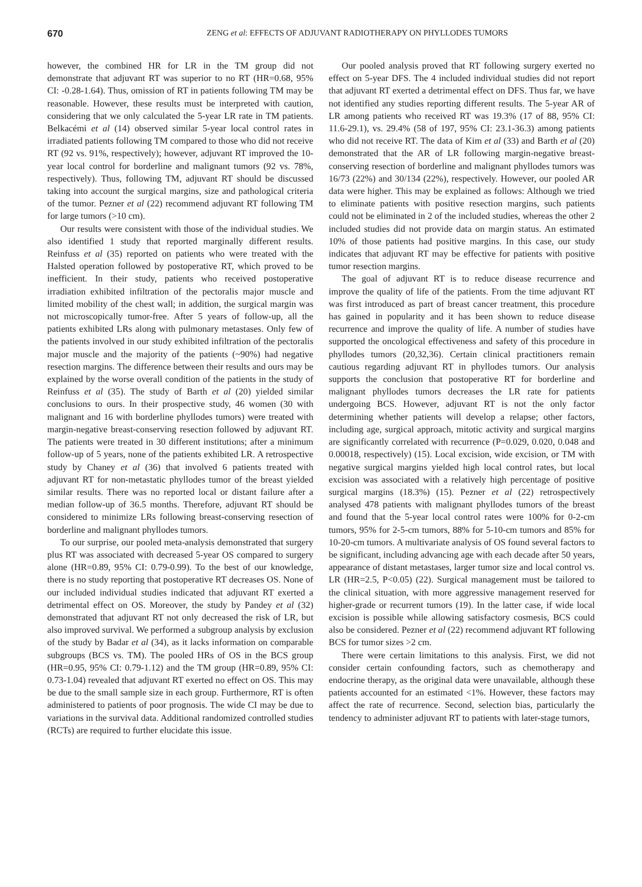670 ZENG et al: EFFECTS OF ADJUVANT RADIOTHERAPY ON PHYLLODES TUMORS
however, the combined HR for LR in the TM group did not demonstrate that adjuvant RT was superior to no RT (HR=0.68, 95% CI: -0.28-1.64). Thus, omission of RT in patients following TM may be reasonable. However, these results must be interpreted with caution, considering that we only calculated the 5-year LR rate in TM patients. Belkacémi et al (14) observed similar 5-year local control rates in irradiated patients following TM compared to those who did not receive RT (92 vs. 91%, respectively); however, adjuvant RT improved the 10-year local control for borderline and malignant tumors (92 vs. 78%, respectively). Thus, following TM, adjuvant RT should be discussed taking into account the surgical margins, size and pathological criteria of the tumor. Pezner et al (22) recommend adjuvant RT following TM for large tumors (>10 cm).
Our results were consistent with those of the individual studies. We also identified 1 study that reported marginally different results. Reinfuss et al (35) reported on patients who were treated with the Halsted operation followed by postoperative RT, which proved to be inefficient. In their study, patients who received postoperative irradiation exhibited infiltration of the pectoralis major muscle and limited mobility of the chest wall; in addition, the surgical margin was not microscopically tumor-free. After 5 years of follow-up, all the patients exhibited LRs along with pulmonary metastases. Only few of the patients involved in our study exhibited infiltration of the pectoralis major muscle and the majority of the patients (~90%) had negative resection margins. The difference between their results and ours may be explained by the worse overall condition of the patients in the study of Reinfuss et al (35). The study of Barth et al (20) yielded similar conclusions to ours. In their prospective study, 46 women (30 with malignant and 16 with borderline phyllodes tumors) were treated with margin-negative breast-conserving resection followed by adjuvant RT. The patients were treated in 30 different institutions; after a minimum follow-up of 5 years, none of the patients exhibited LR. A retrospective study by Chaney et al (36) that involved 6 patients treated with adjuvant RT for non-metastatic phyllodes tumor of the breast yielded similar results. There was no reported local or distant failure after a median follow-up of 36.5 months. Therefore, adjuvant RT should be considered to minimize LRs following breast-conserving resection of borderline and malignant phyllodes tumors.
To our surprise, our pooled meta-analysis demonstrated that surgery plus RT was associated with decreased 5-year OS compared to surgery alone (HR=0.89, 95% CI: 0.79-0.99). To the best of our knowledge, there is no study reporting that postoperative RT decreases OS. None of our included individual studies indicated that adjuvant RT exerted a detrimental effect on OS. Moreover, the study by Pandey et al (32) demonstrated that adjuvant RT not only decreased the risk of LR, but also improved survival. We performed a subgroup analysis by exclusion of the study by Badar et al (34), as it lacks information on comparable subgroups (BCS vs. TM). The pooled HRs of OS in the BCS group (HR=0.95, 95% CI: 0.79-1.12) and the TM group (HR=0.89, 95% CI: 0.73-1.04) revealed that adjuvant RT exerted no effect on OS. This may be due to the small sample size in each group. Furthermore, RT is often administered to patients of poor prognosis. The wide CI may be due to variations in the survival data. Additional randomized controlled studies (RCTs) are required to further elucidate this issue.
Our pooled analysis proved that RT following surgery exerted no effect on 5-year DFS. The 4 included individual studies did not report that adjuvant RT exerted a detrimental effect on DFS. Thus far, we have not identified any studies reporting different results. The 5-year AR of LR among patients who received RT was 19.3% (17 of 88, 95% CI: 11.6-29.1), vs. 29.4% (58 of 197, 95% CI: 23.1-36.3) among patients who did not receive RT. The data of Kim et al (33) and Barth et al (20) demonstrated that the AR of LR following margin-negative breast-conserving resection of borderline and malignant phyllodes tumors was 16/73 (22%) and 30/134 (22%), respectively. However, our pooled AR data were higher. This may be explained as follows: Although we tried to eliminate patients with positive resection margins, such patients could not be eliminated in 2 of the included studies, whereas the other 2 included studies did not provide data on margin status. An estimated 10% of those patients had positive margins. In this case, our study indicates that adjuvant RT may be effective for patients with positive tumor resection margins.
The goal of adjuvant RT is to reduce disease recurrence and improve the quality of life of the patients. From the time adjuvant RT was first introduced as part of breast cancer treatment, this procedure has gained in popularity and it has been shown to reduce disease recurrence and improve the quality of life. A number of studies have supported the oncological effectiveness and safety of this procedure in phyllodes tumors (20,32,36). Certain clinical practitioners remain cautious regarding adjuvant RT in phyllodes tumors. Our analysis supports the conclusion that postoperative RT for borderline and malignant phyllodes tumors decreases the LR rate for patients undergoing BCS. However, adjuvant RT is not the only factor determining whether patients will develop a relapse; other factors, including age, surgical approach, mitotic activity and surgical margins are significantly correlated with recurrence (P=0.029, 0.020, 0.048 and 0.00018, respectively) (15). Local excision, wide excision, or TM with negative surgical margins yielded high local control rates, but local excision was associated with a relatively high percentage of positive surgical margins (18.3%) (15). Pezner et al (22) retrospectively analysed 478 patients with malignant phyllodes tumors of the breast and found that the 5-year local control rates were 100% for 0-2-cm tumors, 95% for 2-5-cm tumors, 88% for 5-10-cm tumors and 85% for 10-20-cm tumors. A multivariate analysis of OS found several factors to be significant, including advancing age with each decade after 50 years, appearance of distant metastases, larger tumor size and local control vs. LR (HR=2.5, P<0.05) (22). Surgical management must be tailored to the clinical situation, with more aggressive management reserved for higher-grade or recurrent tumors (19). In the latter case, if wide local excision is possible while allowing satisfactory cosmesis, BCS could also be considered. Pezner et al (22) recommend adjuvant RT following BCS for tumor sizes >2 cm.
There were certain limitations to this analysis. First, we did not consider certain confounding factors, such as chemotherapy and endocrine therapy, as the original data were unavailable, although these patients accounted for an estimated <1%. However, these factors may affect the rate of recurrence. Second, selection bias, particularly the tendency to administer adjuvant RT to patients with later-stage tumors,